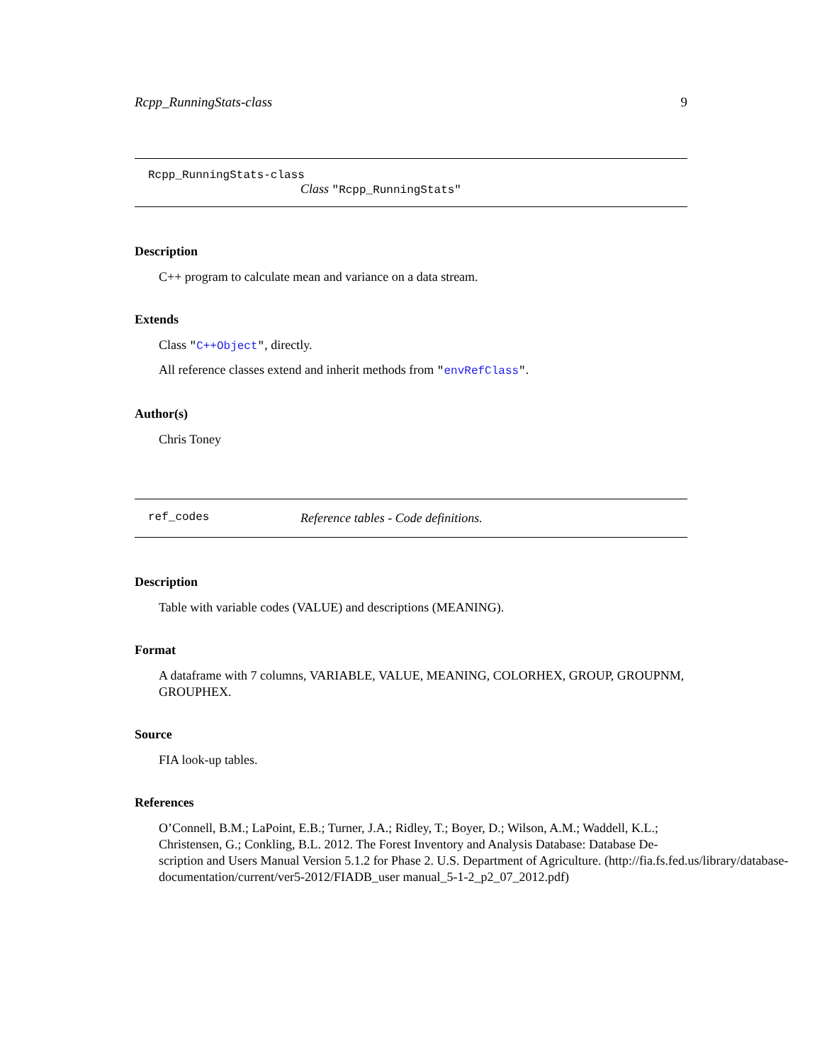Rcpp_RunningStats-class 9
Rcpp_RunningStats-class
Class "Rcpp_RunningStats"
Description
C++ program to calculate mean and variance on a data stream.
Extends
Class "C++Object", directly.
All reference classes extend and inherit methods from "envRefClass".
Author(s)
Chris Toney
ref_codes Reference tables - Code definitions.
Description
Table with variable codes (VALUE) and descriptions (MEANING).
Format
A dataframe with 7 columns, VARIABLE, VALUE, MEANING, COLORHEX, GROUP, GROUPNM, GROUPHEX.
Source
FIA look-up tables.
References
O’Connell, B.M.; LaPoint, E.B.; Turner, J.A.; Ridley, T.; Boyer, D.; Wilson, A.M.; Waddell, K.L.;
Christensen, G.; Conkling, B.L. 2012. The Forest Inventory and Analysis Database: Database De-
scription and Users Manual Version 5.1.2 for Phase 2. U.S. Department of Agriculture. (http://fia.fs.fed.us/library/database-
documentation/current/ver5-2012/FIADB_user manual_5-1-2_p2_07_2012.pdf)